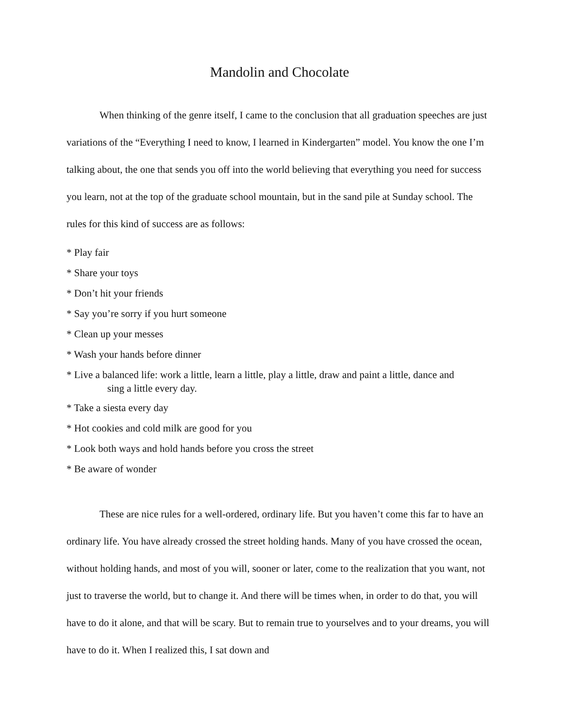Mandolin and Chocolate
When thinking of the genre itself, I came to the conclusion that all graduation speeches are just variations of the “Everything I need to know, I learned in Kindergarten” model. You know the one I’m talking about, the one that sends you off into the world believing that everything you need for success you learn, not at the top of the graduate school mountain, but in the sand pile at Sunday school. The rules for this kind of success are as follows:
* Play fair
* Share your toys
* Don’t hit your friends
* Say you’re sorry if you hurt someone
* Clean up your messes
* Wash your hands before dinner
* Live a balanced life: work a little, learn a little, play a little, draw and paint a little, dance and
sing a little every day.
* Take a siesta every day
* Hot cookies and cold milk are good for you
* Look both ways and hold hands before you cross the street
* Be aware of wonder
These are nice rules for a well-ordered, ordinary life. But you haven’t come this far to have an ordinary life. You have already crossed the street holding hands. Many of you have crossed the ocean, without holding hands, and most of you will, sooner or later, come to the realization that you want, not just to traverse the world, but to change it. And there will be times when, in order to do that, you will have to do it alone, and that will be scary. But to remain true to yourselves and to your dreams, you will have to do it. When I realized this, I sat down and